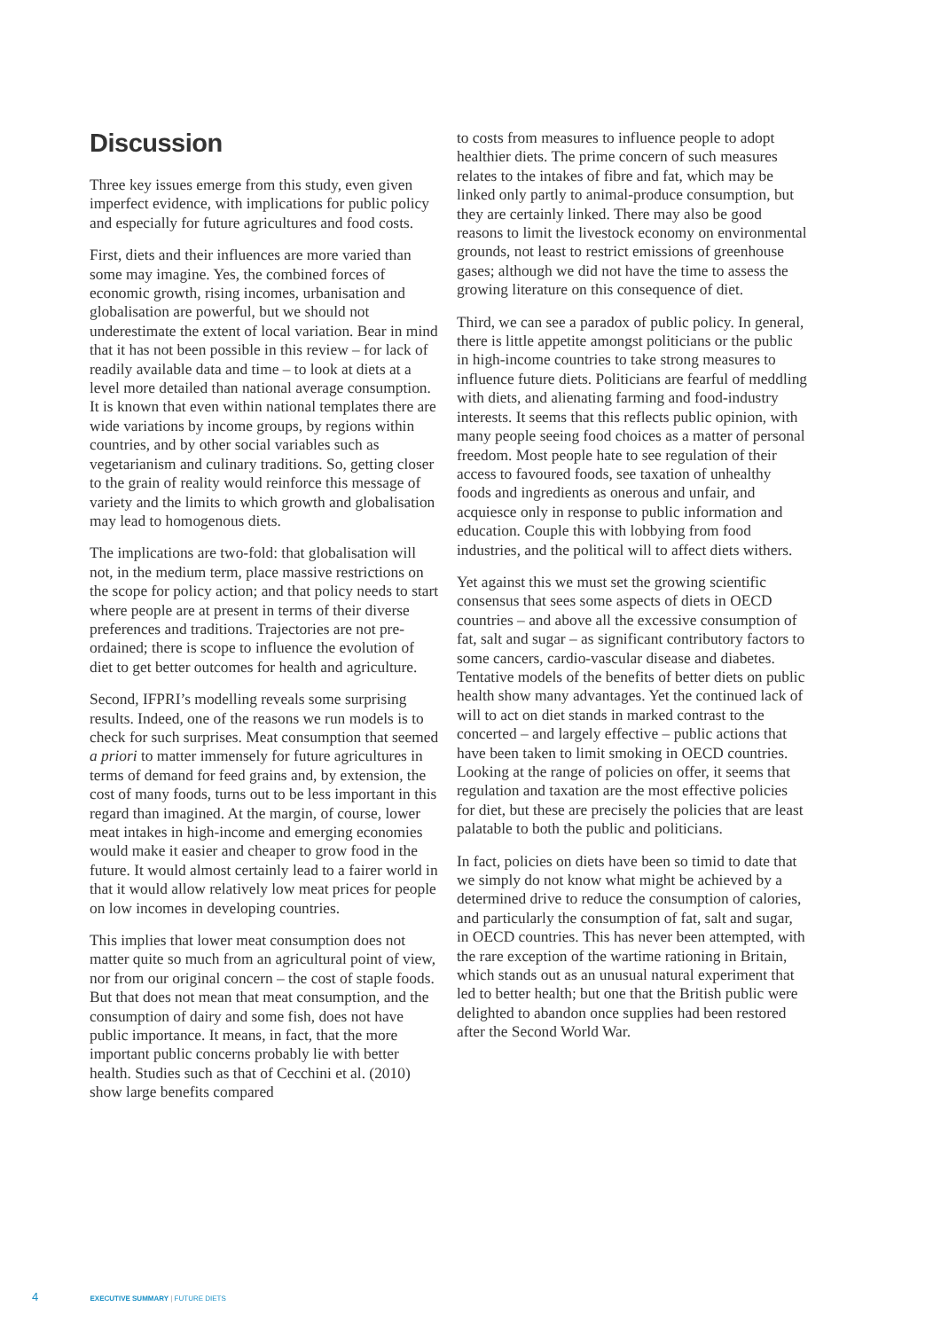Discussion
Three key issues emerge from this study, even given imperfect evidence, with implications for public policy and especially for future agricultures and food costs.
First, diets and their influences are more varied than some may imagine. Yes, the combined forces of economic growth, rising incomes, urbanisation and globalisation are powerful, but we should not underestimate the extent of local variation. Bear in mind that it has not been possible in this review – for lack of readily available data and time – to look at diets at a level more detailed than national average consumption. It is known that even within national templates there are wide variations by income groups, by regions within countries, and by other social variables such as vegetarianism and culinary traditions. So, getting closer to the grain of reality would reinforce this message of variety and the limits to which growth and globalisation may lead to homogenous diets.
The implications are two-fold: that globalisation will not, in the medium term, place massive restrictions on the scope for policy action; and that policy needs to start where people are at present in terms of their diverse preferences and traditions. Trajectories are not pre-ordained; there is scope to influence the evolution of diet to get better outcomes for health and agriculture.
Second, IFPRI’s modelling reveals some surprising results. Indeed, one of the reasons we run models is to check for such surprises. Meat consumption that seemed a priori to matter immensely for future agricultures in terms of demand for feed grains and, by extension, the cost of many foods, turns out to be less important in this regard than imagined. At the margin, of course, lower meat intakes in high-income and emerging economies would make it easier and cheaper to grow food in the future. It would almost certainly lead to a fairer world in that it would allow relatively low meat prices for people on low incomes in developing countries.
This implies that lower meat consumption does not matter quite so much from an agricultural point of view, nor from our original concern – the cost of staple foods. But that does not mean that meat consumption, and the consumption of dairy and some fish, does not have public importance. It means, in fact, that the more important public concerns probably lie with better health. Studies such as that of Cecchini et al. (2010) show large benefits compared
to costs from measures to influence people to adopt healthier diets. The prime concern of such measures relates to the intakes of fibre and fat, which may be linked only partly to animal-produce consumption, but they are certainly linked. There may also be good reasons to limit the livestock economy on environmental grounds, not least to restrict emissions of greenhouse gases; although we did not have the time to assess the growing literature on this consequence of diet.
Third, we can see a paradox of public policy. In general, there is little appetite amongst politicians or the public in high-income countries to take strong measures to influence future diets. Politicians are fearful of meddling with diets, and alienating farming and food-industry interests. It seems that this reflects public opinion, with many people seeing food choices as a matter of personal freedom. Most people hate to see regulation of their access to favoured foods, see taxation of unhealthy foods and ingredients as onerous and unfair, and acquiesce only in response to public information and education. Couple this with lobbying from food industries, and the political will to affect diets withers.
Yet against this we must set the growing scientific consensus that sees some aspects of diets in OECD countries – and above all the excessive consumption of fat, salt and sugar – as significant contributory factors to some cancers, cardio-vascular disease and diabetes. Tentative models of the benefits of better diets on public health show many advantages. Yet the continued lack of will to act on diet stands in marked contrast to the concerted – and largely effective – public actions that have been taken to limit smoking in OECD countries. Looking at the range of policies on offer, it seems that regulation and taxation are the most effective policies for diet, but these are precisely the policies that are least palatable to both the public and politicians.
In fact, policies on diets have been so timid to date that we simply do not know what might be achieved by a determined drive to reduce the consumption of calories, and particularly the consumption of fat, salt and sugar, in OECD countries. This has never been attempted, with the rare exception of the wartime rationing in Britain, which stands out as an unusual natural experiment that led to better health; but one that the British public were delighted to abandon once supplies had been restored after the Second World War.
4 EXECUTIVE SUMMARY | FUTURE DIETS